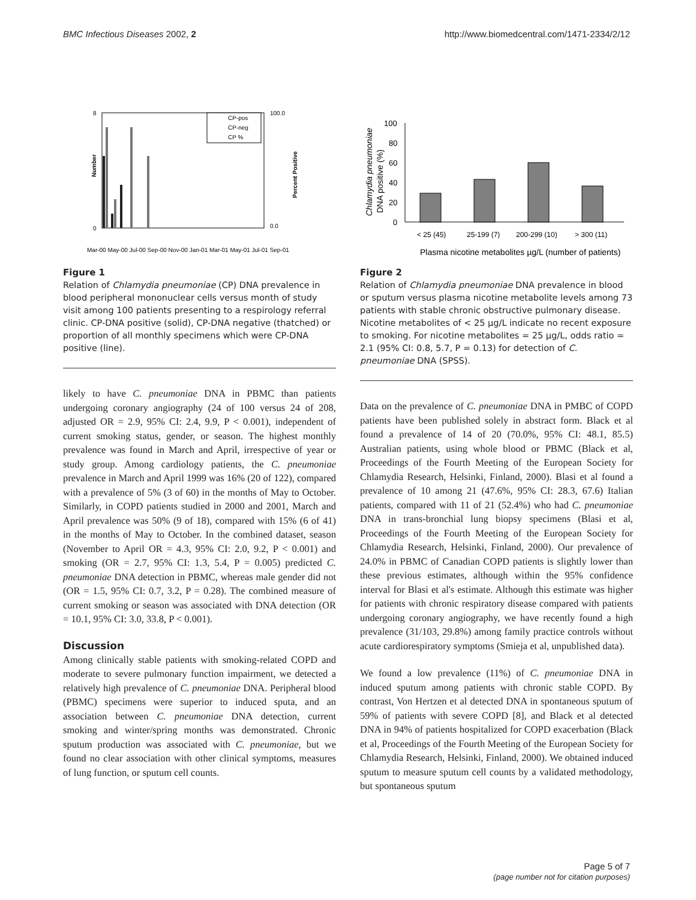BMC Infectious Diseases 2002, 2 http://www.biomedcentral.com/1471-2334/2/12
Number
100.0
0.0
8
0
Percent Positive
CP-pos
CP-neg
CP %
Mar-00 May-00 Jul-00 Sep-00 Nov-00 Jan-01 Mar-01 May-01 Jul-01 Sep-01
Figure 1
Relation of Chlamydia pneumoniae (CP) DNA prevalence in blood peripheral mononuclear cells versus month of study visit among 100 patients presenting to a respirology referral clinic. CP-DNA positive (solid), CP-DNA negative (thatched) or proportion of all monthly specimens which were CP-DNA positive (line).
likely to have C. pneumoniae DNA in PBMC than patients undergoing coronary angiography (24 of 100 versus 24 of 208, adjusted OR = 2.9, 95% CI: 2.4, 9.9, P < 0.001), independent of current smoking status, gender, or season. The highest monthly prevalence was found in March and April, irrespective of year or study group. Among cardiology patients, the C. pneumoniae prevalence in March and April 1999 was 16% (20 of 122), compared with a prevalence of 5% (3 of 60) in the months of May to October. Similarly, in COPD patients studied in 2000 and 2001, March and April prevalence was 50% (9 of 18), compared with 15% (6 of 41) in the months of May to October. In the combined dataset, season (November to April OR = 4.3, 95% CI: 2.0, 9.2, P < 0.001) and smoking (OR = 2.7, 95% CI: 1.3, 5.4, P = 0.005) predicted C. pneumoniae DNA detection in PBMC, whereas male gender did not (OR = 1.5, 95% CI: 0.7, 3.2, P = 0.28). The combined measure of current smoking or season was associated with DNA detection (OR = 10.1, 95% CI: 3.0, 33.8, P < 0.001).
Discussion
Among clinically stable patients with smoking-related COPD and moderate to severe pulmonary function impairment, we detected a relatively high prevalence of C. pneumoniae DNA. Peripheral blood (PBMC) specimens were superior to induced sputa, and an association between C. pneumoniae DNA detection, current smoking and winter/spring months was demonstrated. Chronic sputum production was associated with C. pneumoniae, but we found no clear association with other clinical symptoms, measures of lung function, or sputum cell counts.
Chlamydia pneumoniae
DNA positive (%)
100
80
60
40
20
0
< 25 (45)
25-199 (7)
200-299 (10)
> 300 (11)
Plasma nicotine metabolites µg/L (number of patients)
Figure 2
Relation of Chlamydia pneumoniae DNA prevalence in blood or sputum versus plasma nicotine metabolite levels among 73 patients with stable chronic obstructive pulmonary disease. Nicotine metabolites of < 25 µg/L indicate no recent exposure to smoking. For nicotine metabolites = 25 µg/L, odds ratio = 2.1 (95% CI: 0.8, 5.7, P = 0.13) for detection of C. pneumoniae DNA (SPSS).
Data on the prevalence of C. pneumoniae DNA in PMBC of COPD patients have been published solely in abstract form. Black et al found a prevalence of 14 of 20 (70.0%, 95% CI: 48.1, 85.5) Australian patients, using whole blood or PBMC (Black et al, Proceedings of the Fourth Meeting of the European Society for Chlamydia Research, Helsinki, Finland, 2000). Blasi et al found a prevalence of 10 among 21 (47.6%, 95% CI: 28.3, 67.6) Italian patients, compared with 11 of 21 (52.4%) who had C. pneumoniae DNA in trans-bronchial lung biopsy specimens (Blasi et al, Proceedings of the Fourth Meeting of the European Society for Chlamydia Research, Helsinki, Finland, 2000). Our prevalence of 24.0% in PBMC of Canadian COPD patients is slightly lower than these previous estimates, although within the 95% confidence interval for Blasi et al's estimate. Although this estimate was higher for patients with chronic respiratory disease compared with patients undergoing coronary angiography, we have recently found a high prevalence (31/103, 29.8%) among family practice controls without acute cardiorespiratory symptoms (Smieja et al, unpublished data).
We found a low prevalence (11%) of C. pneumoniae DNA in induced sputum among patients with chronic stable COPD. By contrast, Von Hertzen et al detected DNA in spontaneous sputum of 59% of patients with severe COPD [8], and Black et al detected DNA in 94% of patients hospitalized for COPD exacerbation (Black et al, Proceedings of the Fourth Meeting of the European Society for Chlamydia Research, Helsinki, Finland, 2000). We obtained induced sputum to measure sputum cell counts by a validated methodology, but spontaneous sputum
Page 5 of 7
(page number not for citation purposes)